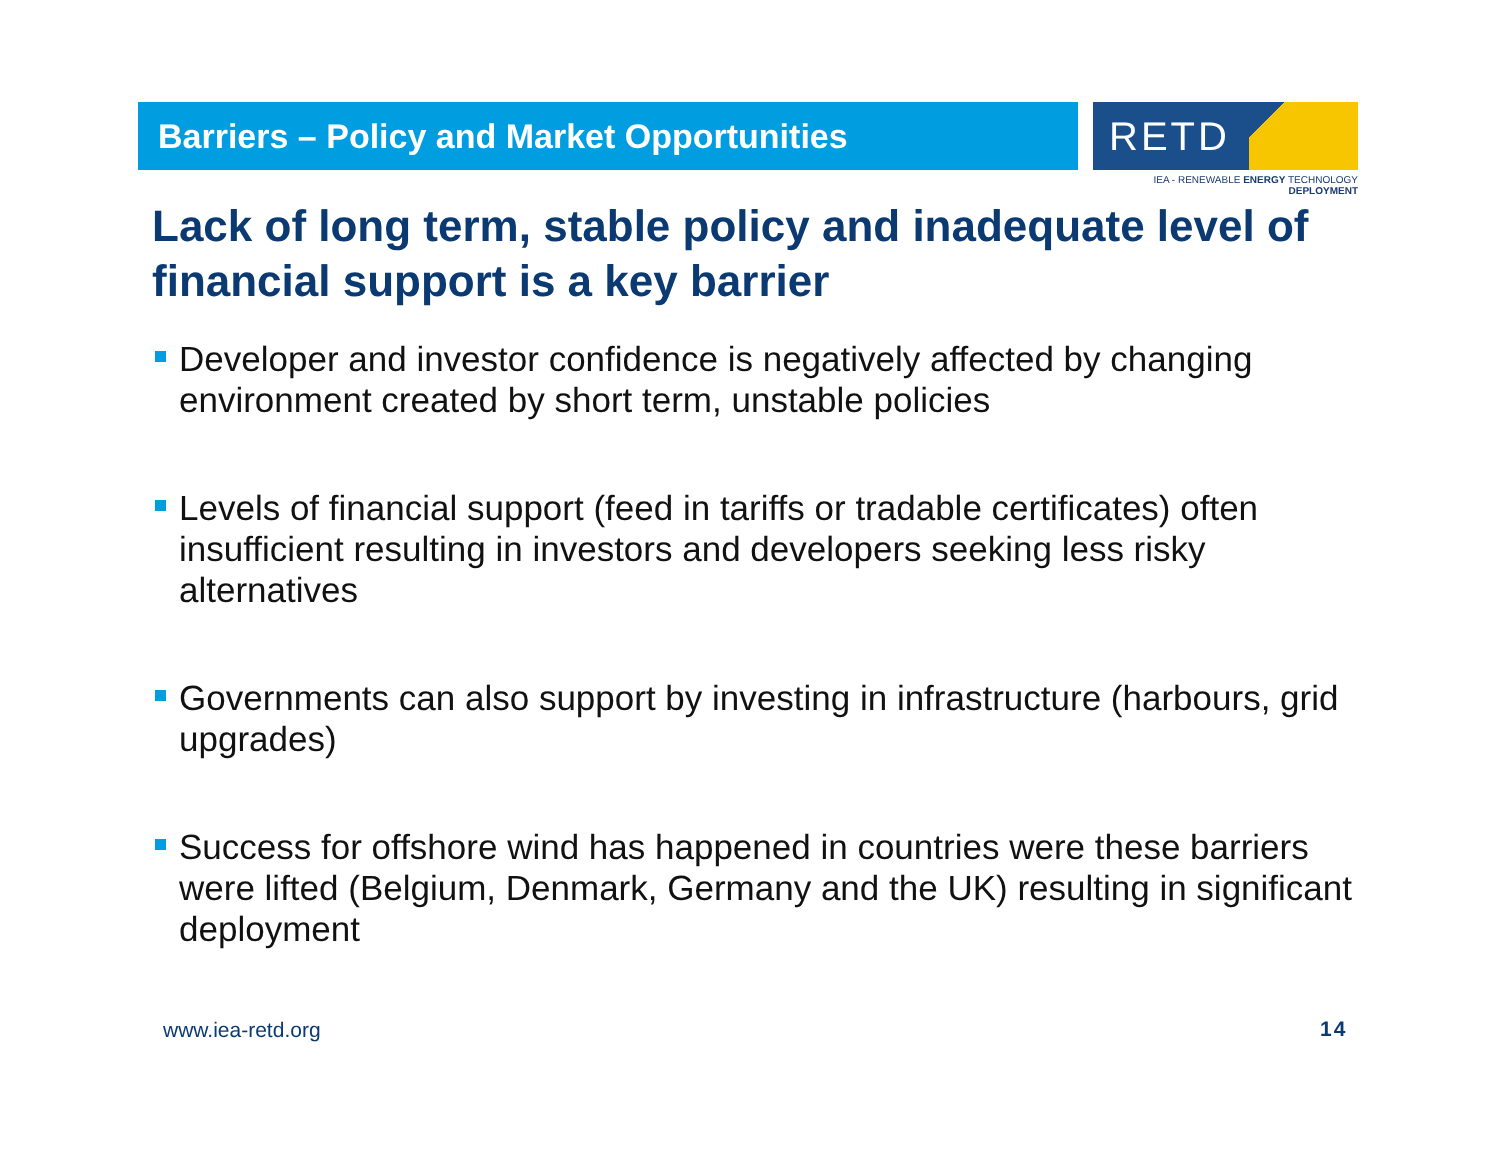Barriers – Policy and Market Opportunities
RETD
IEA - RENEWABLE ENERGY TECHNOLOGY DEPLOYMENT
Lack of long term, stable policy and inadequate level of financial support is a key barrier
Developer and investor confidence is negatively affected by changing environment created by short term, unstable policies
Levels of financial support (feed in tariffs or tradable certificates) often insufficient resulting in investors and developers seeking less risky alternatives
Governments can also support by investing in infrastructure (harbours, grid upgrades)
Success for offshore wind has happened in countries were these barriers were lifted (Belgium, Denmark, Germany and the UK) resulting in significant deployment
www.iea-retd.org 14